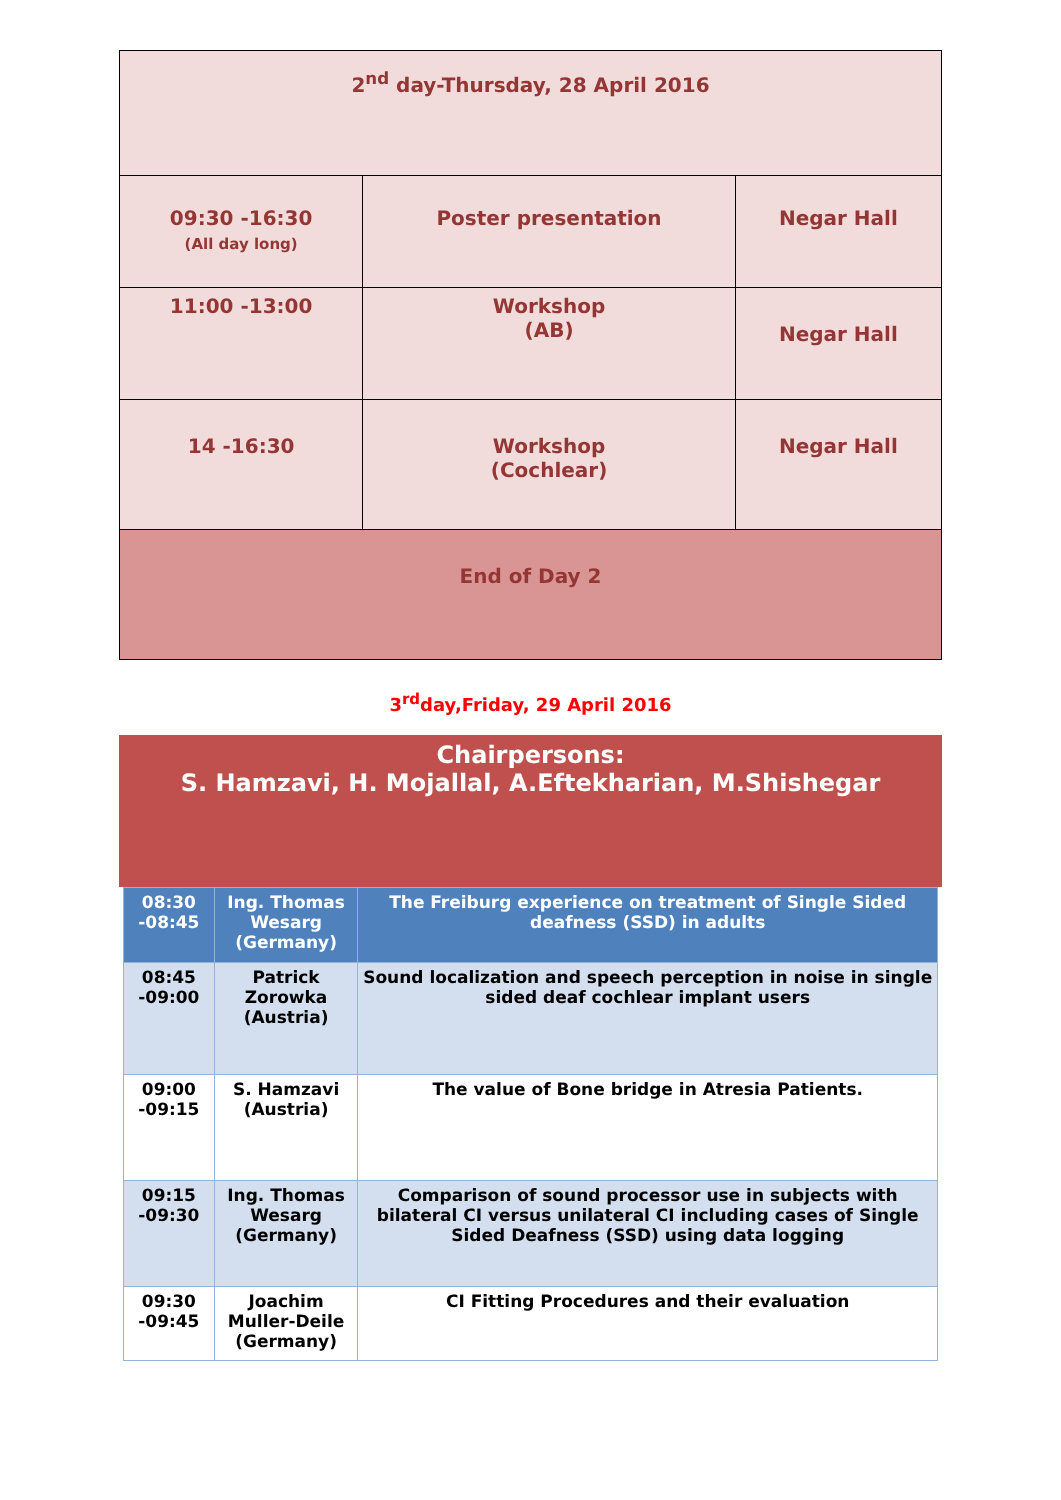| 2<sup>nd</sup> day-Thursday, 28 April 2016 | | |
| 09:30 -16:30 (All day long) | Poster presentation | Negar Hall |
| 11:00 -13:00 | Workshop (AB) | Negar Hall |
| 14 -16:30 | Workshop (Cochlear) | Negar Hall |
| End of Day 2 | | |
3<sup>rd</sup>day,Friday, 29 April 2016
Chairpersons:
S. Hamzavi, H. Mojallal, A.Eftekharian, M.Shishegar
| 08:30 -08:45 | Ing. Thomas Wesarg (Germany) | The Freiburg experience on treatment of Single Sided deafness (SSD) in adults |
| 08:45 -09:00 | Patrick Zorowka (Austria) | Sound localization and speech perception in noise in single sided deaf cochlear implant users |
| 09:00 -09:15 | S. Hamzavi (Austria) | The value of Bone bridge in Atresia Patients. |
| 09:15 -09:30 | Ing. Thomas Wesarg (Germany) | Comparison of sound processor use in subjects with bilateral CI versus unilateral CI including cases of Single Sided Deafness (SSD) using data logging |
| 09:30 -09:45 | Joachim Muller-Deile (Germany) | CI Fitting Procedures and their evaluation |